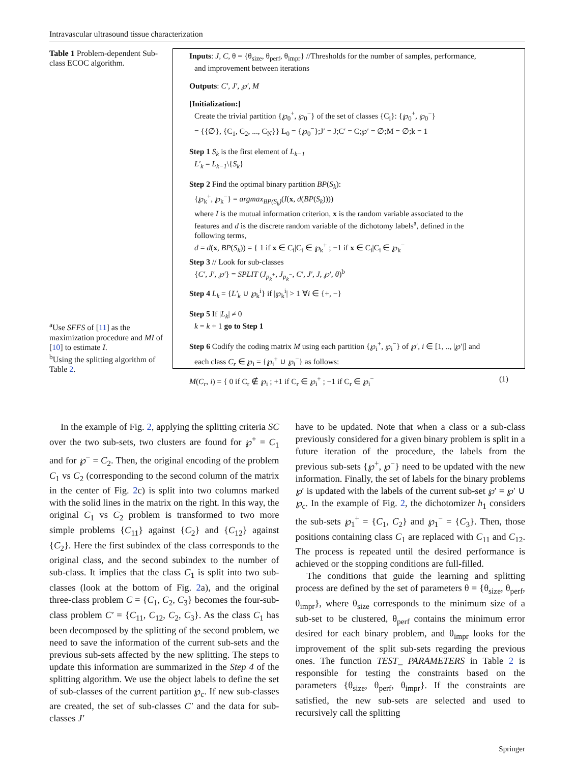Intravascular ultrasound tissue characterization
Table 1 Problem-dependent Sub-class ECOC algorithm.
<sup>a</sup> Use SFFS of [11] as the maximization procedure and MI of [10] to estimate I.
<sup>b</sup> Using the splitting algorithm of Table 2.
Inputs: J, C, θ = {θ<sub>size</sub>, θ<sub>perf</sub>, θ<sub>impr</sub>} //Thresholds for the number of samples, performance,
and improvement between iterations
Outputs: C′, J′, ℘′, M
[Initialization:]
Create the trivial partition {℘<sub>0</sub><sup>+</sup>, ℘<sub>0</sub><sup>−</sup>} of the set of classes {C<sub>i</sub>}: {℘<sub>0</sub><sup>+</sup>, ℘<sub>0</sub><sup>−</sup>}
= {{∅}, {C<sub>1</sub>, C<sub>2</sub>, ..., C<sub>N</sub>}} L<sub>0</sub> = {℘<sub>0</sub><sup>−</sup>};J′ = J;C′ = C;℘′ = ∅;M = ∅;k = 1
Step 1 S<sub>k</sub> is the first element of L<sub>k−1</sub>
L′<sub>k</sub> = L<sub>k−1</sub>\{S<sub>k</sub>}
Step 2 Find the optimal binary partition BP(S<sub>k</sub>):
{℘<sub>k</sub><sup>+</sup>, ℘<sub>k</sub><sup>−</sup>} = argmax<sub>BP(S<sub>k</sub>)</sub>(I(x, d(BP(S<sub>k</sub>))))
where I is the mutual information criterion, x is the random variable associated to the
features and d is the discrete random variable of the dichotomy labels<sup>a</sup>, defined in the
following terms,
d = d(x, BP(S<sub>k</sub>)) = { 1 if x ∈ C<sub>i</sub>|C<sub>i</sub> ∈ ℘<sub>k</sub><sup>+</sup> ; −1 if x ∈ C<sub>i</sub>|C<sub>i</sub> ∈ ℘<sub>k</sub><sup>−</sup>
Step 3 // Look for sub-classes
{C′, J′, ℘′} = SPLIT (J<sub>p<sub>k</sub><sup>+</sup></sub>, J<sub>p<sub>k</sub><sup>−</sup></sub>, C′, J′, J, ℘′, θ)<sup>b</sup>
Step 4 L<sub>k</sub> = {L′<sub>k</sub> ∪ ℘<sub>k</sub><sup>i</sup>} if |℘<sub>k</sub><sup>i</sup>| > 1 ∀i ∈ {+, −}
Step 5 If |L<sub>k</sub>| ≠ 0
k = k + 1 go to Step 1
Step 6 Codify the coding matrix M using each partition {℘<sub>i</sub><sup>+</sup>, ℘<sub>i</sub><sup>−</sup>} of ℘′, i ∈ [1, .., |℘′|] and
each class C<sub>r</sub> ∈ ℘<sub>i</sub> = {℘<sub>i</sub><sup>+</sup> ∪ ℘<sub>i</sub><sup>−</sup>} as follows:
M(C<sub>r</sub>, i) = { 0 if C<sub>r</sub> ∉ ℘<sub>i</sub> ; +1 if C<sub>r</sub> ∈ ℘<sub>i</sub><sup>+</sup> ; −1 if C<sub>r</sub> ∈ ℘<sub>i</sub><sup>−</sup> (1)
In the example of Fig. 2, applying the splitting criteria SC over the two sub-sets, two clusters are found for ℘<sup>+</sup> = C<sub>1</sub> and for ℘<sup>−</sup> = C<sub>2</sub>. Then, the original encoding of the problem C<sub>1</sub> vs C<sub>2</sub> (corresponding to the second column of the matrix in the center of Fig. 2c) is split into two columns marked with the solid lines in the matrix on the right. In this way, the original C<sub>1</sub> vs C<sub>2</sub> problem is transformed to two more simple problems {C<sub>11</sub>} against {C<sub>2</sub>} and {C<sub>12</sub>} against {C<sub>2</sub>}. Here the first subindex of the class corresponds to the original class, and the second subindex to the number of sub-class. It implies that the class C<sub>1</sub> is split into two sub-classes (look at the bottom of Fig. 2a), and the original three-class problem C = {C<sub>1</sub>, C<sub>2</sub>, C<sub>3</sub>} becomes the four-sub-class problem C′ = {C<sub>11</sub>, C<sub>12</sub>, C<sub>2</sub>, C<sub>3</sub>}. As the class C<sub>1</sub> has been decomposed by the splitting of the second problem, we need to save the information of the current sub-sets and the previous sub-sets affected by the new splitting. The steps to update this information are summarized in the Step 4 of the splitting algorithm. We use the object labels to define the set of sub-classes of the current partition ℘<sub>c</sub>. If new sub-classes are created, the set of sub-classes C′ and the data for sub-classes J′
have to be updated. Note that when a class or a sub-class previously considered for a given binary problem is split in a future iteration of the procedure, the labels from the previous sub-sets {℘<sup>+</sup>, ℘<sup>−</sup>} need to be updated with the new information. Finally, the set of labels for the binary problems ℘′ is updated with the labels of the current sub-set ℘′ = ℘′ ∪ ℘<sub>c</sub>. In the example of Fig. 2, the dichotomizer h<sub>1</sub> considers the sub-sets ℘<sub>1</sub><sup>+</sup> = {C<sub>1</sub>, C<sub>2</sub>} and ℘<sub>1</sub><sup>−</sup> = {C<sub>3</sub>}. Then, those positions containing class C<sub>1</sub> are replaced with C<sub>11</sub> and C<sub>12</sub>. The process is repeated until the desired performance is achieved or the stopping conditions are full-filled.
The conditions that guide the learning and splitting process are defined by the set of parameters θ = {θ<sub>size</sub>, θ<sub>perf</sub>, θ<sub>impr</sub>}, where θ<sub>size</sub> corresponds to the minimum size of a sub-set to be clustered, θ<sub>perf</sub> contains the minimum error desired for each binary problem, and θ<sub>impr</sub> looks for the improvement of the split sub-sets regarding the previous ones. The function TEST_ PARAMETERS in Table 2 is responsible for testing the constraints based on the parameters {θ<sub>size</sub>, θ<sub>perf</sub>, θ<sub>impr</sub>}. If the constraints are satisfied, the new sub-sets are selected and used to recursively call the splitting
Springer